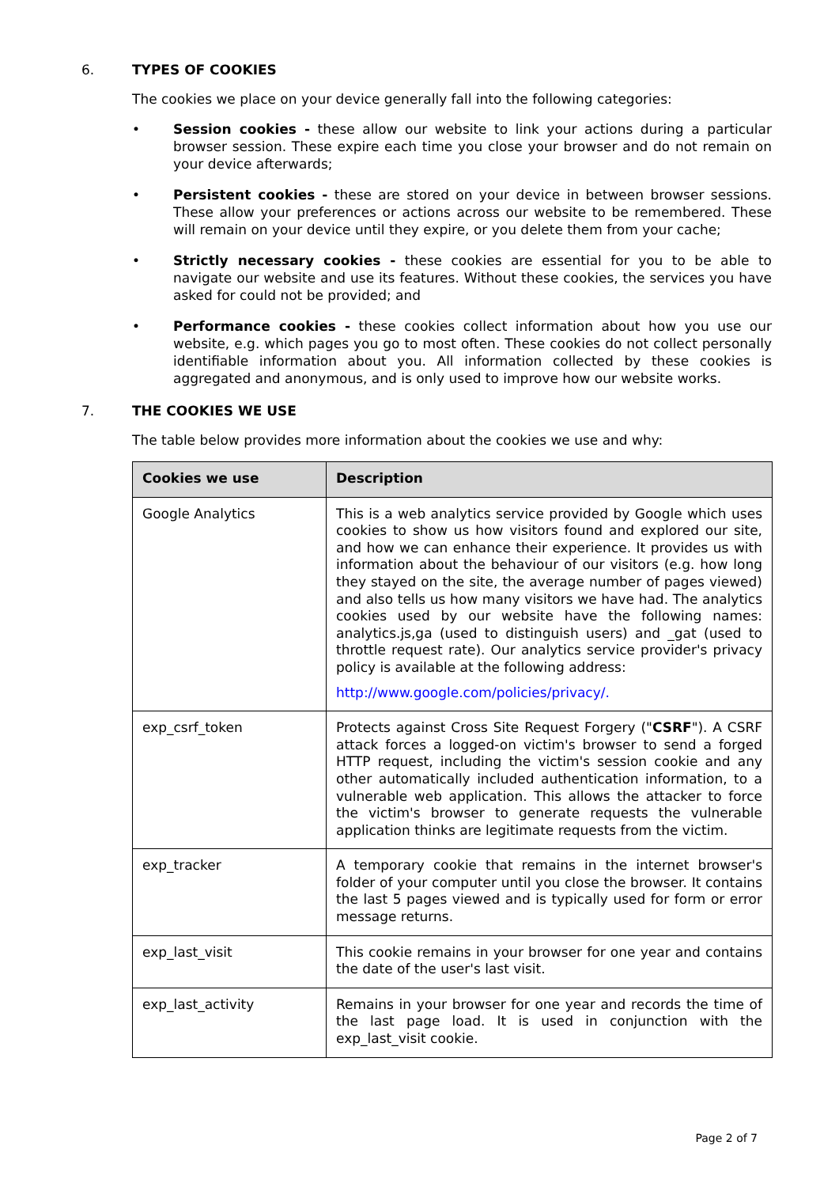6. TYPES OF COOKIES
The cookies we place on your device generally fall into the following categories:
• Session cookies - these allow our website to link your actions during a particular browser session. These expire each time you close your browser and do not remain on your device afterwards;
• Persistent cookies - these are stored on your device in between browser sessions. These allow your preferences or actions across our website to be remembered. These will remain on your device until they expire, or you delete them from your cache;
• Strictly necessary cookies - these cookies are essential for you to be able to navigate our website and use its features. Without these cookies, the services you have asked for could not be provided; and
• Performance cookies - these cookies collect information about how you use our website, e.g. which pages you go to most often. These cookies do not collect personally identifiable information about you. All information collected by these cookies is aggregated and anonymous, and is only used to improve how our website works.
7. THE COOKIES WE USE
The table below provides more information about the cookies we use and why:
| Cookies we use | Description |
| --- | --- |
| Google Analytics | This is a web analytics service provided by Google which uses cookies to show us how visitors found and explored our site, and how we can enhance their experience. It provides us with information about the behaviour of our visitors (e.g. how long they stayed on the site, the average number of pages viewed) and also tells us how many visitors we have had. The analytics cookies used by our website have the following names: analytics.js,ga (used to distinguish users) and _gat (used to throttle request rate). Our analytics service provider's privacy policy is available at the following address: http://www.google.com/policies/privacy/. |
| exp_csrf_token | Protects against Cross Site Request Forgery (" CSRF "). A CSRF attack forces a logged-on victim's browser to send a forged HTTP request, including the victim's session cookie and any other automatically included authentication information, to a vulnerable web application. This allows the attacker to force the victim's browser to generate requests the vulnerable application thinks are legitimate requests from the victim. |
| exp_tracker | A temporary cookie that remains in the internet browser's folder of your computer until you close the browser. It contains the last 5 pages viewed and is typically used for form or error message returns. |
| exp_last_visit | This cookie remains in your browser for one year and contains the date of the user's last visit. |
| exp_last_activity | Remains in your browser for one year and records the time of the last page load. It is used in conjunction with the exp_last_visit cookie. |
Page 2 of 7